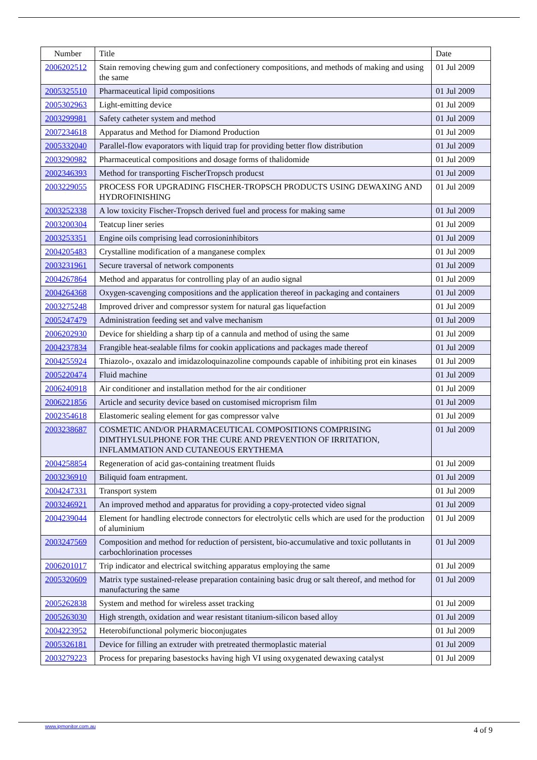| Number | Title | Date |
| --- | --- | --- |
| 2006202512 | Stain removing chewing gum and confectionery compositions, and methods of making and using the same | 01 Jul 2009 |
| 2005325510 | Pharmaceutical lipid compositions | 01 Jul 2009 |
| 2005302963 | Light-emitting device | 01 Jul 2009 |
| 2003299981 | Safety catheter system and method | 01 Jul 2009 |
| 2007234618 | Apparatus and Method for Diamond Production | 01 Jul 2009 |
| 2005332040 | Parallel-flow evaporators with liquid trap for providing better flow distribution | 01 Jul 2009 |
| 2003290982 | Pharmaceutical compositions and dosage forms of thalidomide | 01 Jul 2009 |
| 2002346393 | Method for transporting FischerTropsch producst | 01 Jul 2009 |
| 2003229055 | PROCESS FOR UPGRADING FISCHER-TROPSCH PRODUCTS USING DEWAXING AND HYDROFINISHING | 01 Jul 2009 |
| 2003252338 | A low toxicity Fischer-Tropsch derived fuel and process for making same | 01 Jul 2009 |
| 2003200304 | Teatcup liner series | 01 Jul 2009 |
| 2003253351 | Engine oils comprising lead corrosioninhibitors | 01 Jul 2009 |
| 2004205483 | Crystalline modification of a manganese complex | 01 Jul 2009 |
| 2003231961 | Secure traversal of network components | 01 Jul 2009 |
| 2004267864 | Method and apparatus for controlling play of an audio signal | 01 Jul 2009 |
| 2004264368 | Oxygen-scavenging compositions and the application thereof in packaging and containers | 01 Jul 2009 |
| 2003275248 | Improved driver and compressor system for natural gas liquefaction | 01 Jul 2009 |
| 2005247479 | Administration feeding set and valve mechanism | 01 Jul 2009 |
| 2006202930 | Device for shielding a sharp tip of a cannula and method of using the same | 01 Jul 2009 |
| 2004237834 | Frangible heat-sealable films for cookin applications and packages made thereof | 01 Jul 2009 |
| 2004255924 | Thiazolo-, oxazalo and imidazoloquinazoline compounds capable of inhibiting prot ein kinases | 01 Jul 2009 |
| 2005220474 | Fluid machine | 01 Jul 2009 |
| 2006240918 | Air conditioner and installation method for the air conditioner | 01 Jul 2009 |
| 2006221856 | Article and security device based on customised microprism film | 01 Jul 2009 |
| 2002354618 | Elastomeric sealing element for gas compressor valve | 01 Jul 2009 |
| 2003238687 | COSMETIC AND/OR PHARMACEUTICAL COMPOSITIONS COMPRISING DIMTHYLSULPHONE FOR THE CURE AND PREVENTION OF IRRITATION, INFLAMMATION AND CUTANEOUS ERYTHEMA | 01 Jul 2009 |
| 2004258854 | Regeneration of acid gas-containing treatment fluids | 01 Jul 2009 |
| 2003236910 | Biliquid foam entrapment. | 01 Jul 2009 |
| 2004247331 | Transport system | 01 Jul 2009 |
| 2003246921 | An improved method and apparatus for providing a copy-protected video signal | 01 Jul 2009 |
| 2004239044 | Element for handling electrode connectors for electrolytic cells which are used for the production of aluminium | 01 Jul 2009 |
| 2003247569 | Composition and method for reduction of persistent, bio-accumulative and toxic pollutants in carbochlorination processes | 01 Jul 2009 |
| 2006201017 | Trip indicator and electrical switching apparatus employing the same | 01 Jul 2009 |
| 2005320609 | Matrix type sustained-release preparation containing basic drug or salt thereof, and method for manufacturing the same | 01 Jul 2009 |
| 2005262838 | System and method for wireless asset tracking | 01 Jul 2009 |
| 2005263030 | High strength, oxidation and wear resistant titanium-silicon based alloy | 01 Jul 2009 |
| 2004223952 | Heterobifunctional polymeric bioconjugates | 01 Jul 2009 |
| 2005326181 | Device for filling an extruder with pretreated thermoplastic material | 01 Jul 2009 |
| 2003279223 | Process for preparing basestocks having high VI using oxygenated dewaxing catalyst | 01 Jul 2009 |
www.ipmonitor.com.au 4 of 9